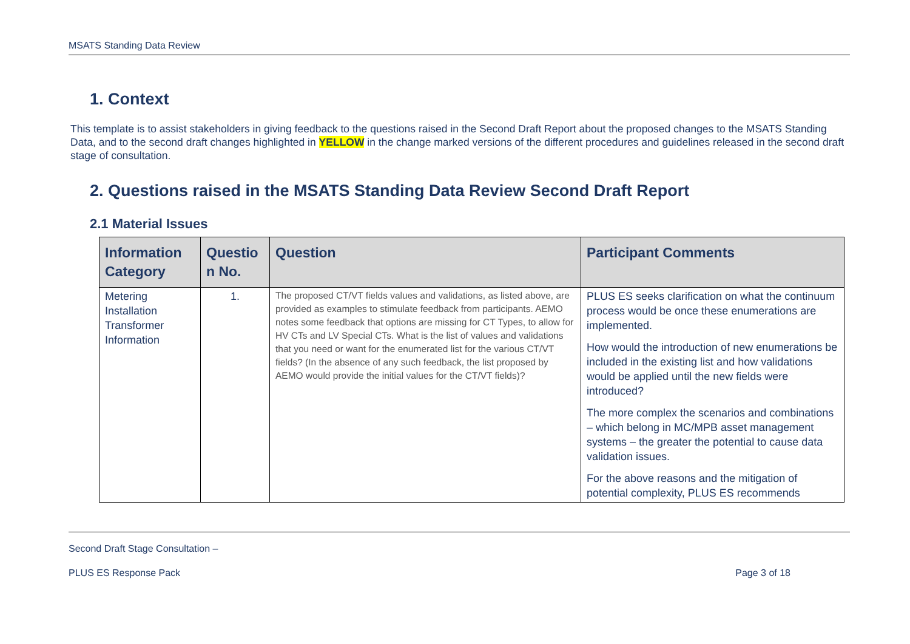MSATS Standing Data Review
1. Context
This template is to assist stakeholders in giving feedback to the questions raised in the Second Draft Report about the proposed changes to the MSATS Standing Data, and to the second draft changes highlighted in YELLOW in the change marked versions of the different procedures and guidelines released in the second draft stage of consultation.
2. Questions raised in the MSATS Standing Data Review Second Draft Report
2.1 Material Issues
| Information Category | Questio n No. | Question | Participant Comments |
| --- | --- | --- | --- |
| Metering Installation Transformer Information | 1. | The proposed CT/VT fields values and validations, as listed above, are provided as examples to stimulate feedback from participants. AEMO notes some feedback that options are missing for CT Types, to allow for HV CTs and LV Special CTs. What is the list of values and validations that you need or want for the enumerated list for the various CT/VT fields? (In the absence of any such feedback, the list proposed by AEMO would provide the initial values for the CT/VT fields)? | PLUS ES seeks clarification on what the continuum process would be once these enumerations are implemented. How would the introduction of new enumerations be included in the existing list and how validations would be applied until the new fields were introduced? The more complex the scenarios and combinations – which belong in MC/MPB asset management systems – the greater the potential to cause data validation issues. For the above reasons and the mitigation of potential complexity, PLUS ES recommends |
Second Draft Stage Consultation –
PLUS ES Response Pack Page 3 of 18